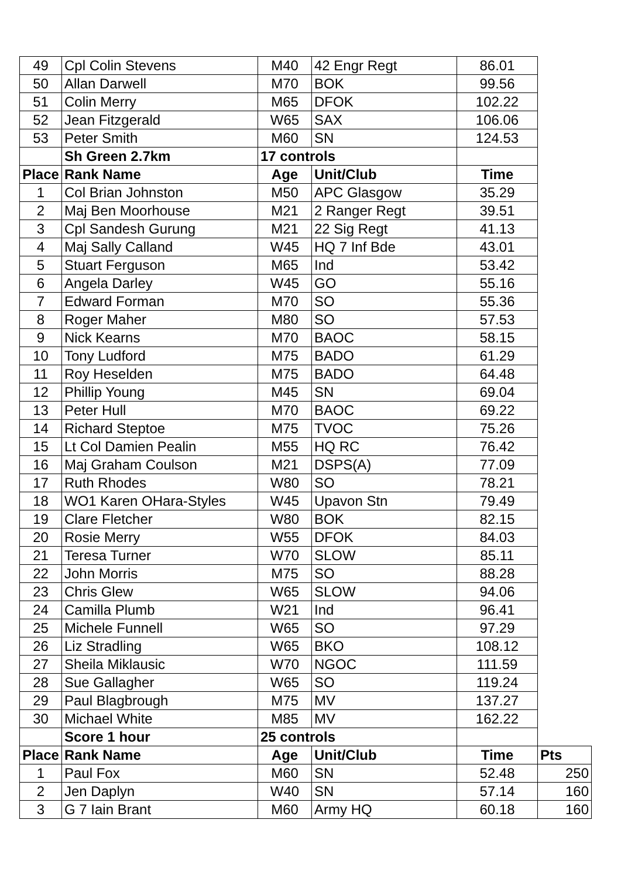| 49 | Cpl Colin Stevens | M40 | 42 Engr Regt | 86.01 | |
| 50 | Allan Darwell | M70 | BOK | 99.56 | |
| 51 | Colin Merry | M65 | DFOK | 102.22 | |
| 52 | Jean Fitzgerald | W65 | SAX | 106.06 | |
| 53 | Peter Smith | M60 | SN | 124.53 | |
| | Sh Green 2.7km | 17 controls | | | |
| Place | Rank Name | Age | Unit/Club | Time | |
| 1 | Col Brian Johnston | M50 | APC Glasgow | 35.29 | |
| 2 | Maj Ben Moorhouse | M21 | 2 Ranger Regt | 39.51 | |
| 3 | Cpl Sandesh Gurung | M21 | 22 Sig Regt | 41.13 | |
| 4 | Maj Sally Calland | W45 | HQ 7 Inf Bde | 43.01 | |
| 5 | Stuart Ferguson | M65 | Ind | 53.42 | |
| 6 | Angela Darley | W45 | GO | 55.16 | |
| 7 | Edward Forman | M70 | SO | 55.36 | |
| 8 | Roger Maher | M80 | SO | 57.53 | |
| 9 | Nick Kearns | M70 | BAOC | 58.15 | |
| 10 | Tony Ludford | M75 | BADO | 61.29 | |
| 11 | Roy Heselden | M75 | BADO | 64.48 | |
| 12 | Phillip Young | M45 | SN | 69.04 | |
| 13 | Peter Hull | M70 | BAOC | 69.22 | |
| 14 | Richard Steptoe | M75 | TVOC | 75.26 | |
| 15 | Lt Col Damien Pealin | M55 | HQ RC | 76.42 | |
| 16 | Maj Graham Coulson | M21 | DSPS(A) | 77.09 | |
| 17 | Ruth Rhodes | W80 | SO | 78.21 | |
| 18 | WO1 Karen OHara-Styles | W45 | Upavon Stn | 79.49 | |
| 19 | Clare Fletcher | W80 | BOK | 82.15 | |
| 20 | Rosie Merry | W55 | DFOK | 84.03 | |
| 21 | Teresa Turner | W70 | SLOW | 85.11 | |
| 22 | John Morris | M75 | SO | 88.28 | |
| 23 | Chris Glew | W65 | SLOW | 94.06 | |
| 24 | Camilla Plumb | W21 | Ind | 96.41 | |
| 25 | Michele Funnell | W65 | SO | 97.29 | |
| 26 | Liz Stradling | W65 | BKO | 108.12 | |
| 27 | Sheila Miklausic | W70 | NGOC | 111.59 | |
| 28 | Sue Gallagher | W65 | SO | 119.24 | |
| 29 | Paul Blagbrough | M75 | MV | 137.27 | |
| 30 | Michael White | M85 | MV | 162.22 | |
| | Score 1 hour | 25 controls | | | |
| Place | Rank Name | Age | Unit/Club | Time | Pts |
| 1 | Paul Fox | M60 | SN | 52.48 | 250 |
| 2 | Jen Daplyn | W40 | SN | 57.14 | 160 |
| 3 | G 7 Iain Brant | M60 | Army HQ | 60.18 | 160 |